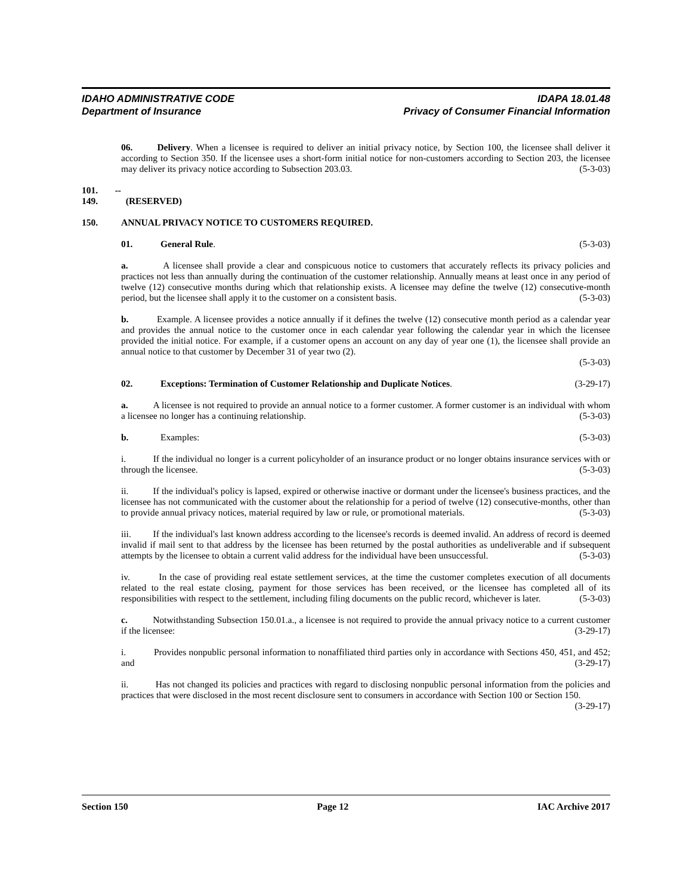IDAHO ADMINISTRATIVE CODE IDAPA 18.01.48
Department of Insurance Privacy of Consumer Financial Information
06. Delivery. When a licensee is required to deliver an initial privacy notice, by Section 100, the licensee shall deliver it according to Section 350. If the licensee uses a short-form initial notice for non-customers according to Section 203, the licensee may deliver its privacy notice according to Subsection 203.03. (5-3-03)
101. -- 149. (RESERVED)
150. ANNUAL PRIVACY NOTICE TO CUSTOMERS REQUIRED.
(5-3-03) 01. General Rule.
a. A licensee shall provide a clear and conspicuous notice to customers that accurately reflects its privacy policies and practices not less than annually during the continuation of the customer relationship. Annually means at least once in any period of twelve (12) consecutive months during which that relationship exists. A licensee may define the twelve (12) consecutive-month period, but the licensee shall apply it to the customer on a consistent basis. (5-3-03)
b. Example. A licensee provides a notice annually if it defines the twelve (12) consecutive month period as a calendar year and provides the annual notice to the customer once in each calendar year following the calendar year in which the licensee provided the initial notice. For example, if a customer opens an account on any day of year one (1), the licensee shall provide an annual notice to that customer by December 31 of year two (2).
(5-3-03)
(3-29-17) 02. Exceptions: Termination of Customer Relationship and Duplicate Notices.
a. A licensee is not required to provide an annual notice to a former customer. A former customer is an individual with whom a licensee no longer has a continuing relationship. (5-3-03)
(5-3-03) b. Examples:
i. If the individual no longer is a current policyholder of an insurance product or no longer obtains insurance services with or through the licensee. (5-3-03)
ii. If the individual's policy is lapsed, expired or otherwise inactive or dormant under the licensee's business practices, and the licensee has not communicated with the customer about the relationship for a period of twelve (12) consecutive-months, other than to provide annual privacy notices, material required by law or rule, or promotional materials. (5-3-03)
iii. If the individual's last known address according to the licensee's records is deemed invalid. An address of record is deemed invalid if mail sent to that address by the licensee has been returned by the postal authorities as undeliverable and if subsequent attempts by the licensee to obtain a current valid address for the individual have been unsuccessful. (5-3-03)
iv. In the case of providing real estate settlement services, at the time the customer completes execution of all documents related to the real estate closing, payment for those services has been received, or the licensee has completed all of its responsibilities with respect to the settlement, including filing documents on the public record, whichever is later. (5-3-03)
c. Notwithstanding Subsection 150.01.a., a licensee is not required to provide the annual privacy notice to a current customer if the licensee: (3-29-17)
i. Provides nonpublic personal information to nonaffiliated third parties only in accordance with Sections 450, 451, and 452; and (3-29-17)
ii. Has not changed its policies and practices with regard to disclosing nonpublic personal information from the policies and practices that were disclosed in the most recent disclosure sent to consumers in accordance with Section 100 or Section 150. (3-29-17)
Section 150 Page 12 IAC Archive 2017